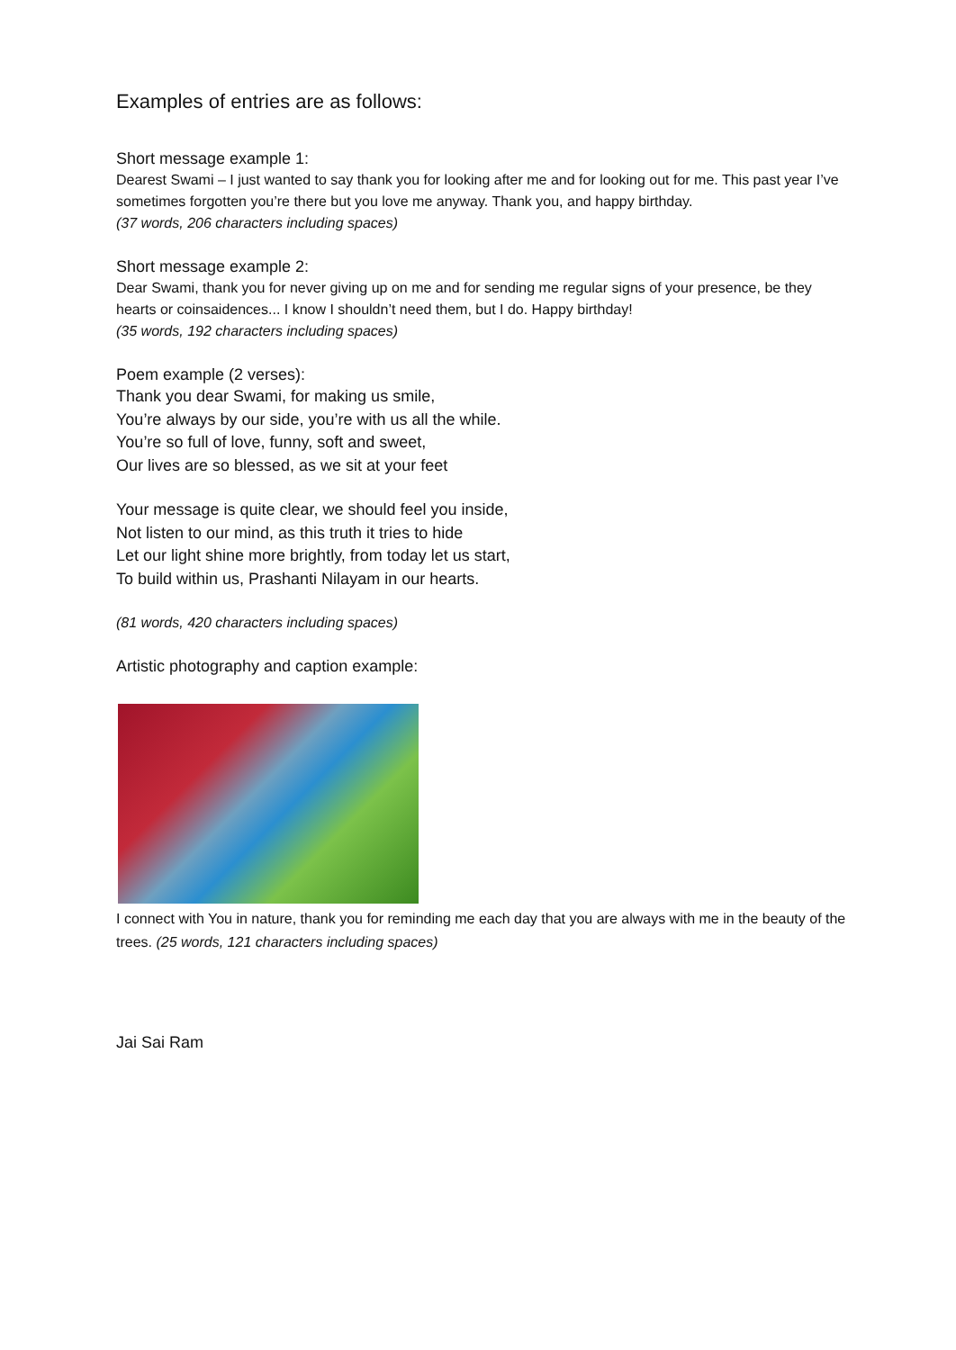Examples of entries are as follows:
Short message example 1:
Dearest Swami – I just wanted to say thank you for looking after me and for looking out for me. This past year I’ve sometimes forgotten you’re there but you love me anyway. Thank you, and happy birthday.
(37 words, 206 characters including spaces)
Short message example 2:
Dear Swami, thank you for never giving up on me and for sending me regular signs of your presence, be they hearts or coinsaidences... I know I shouldn’t need them, but I do. Happy birthday!
(35 words, 192 characters including spaces)
Poem example (2 verses):
Thank you dear Swami, for making us smile,
You’re always by our side, you’re with us all the while.
You’re so full of love, funny, soft and sweet,
Our lives are so blessed, as we sit at your feet
Your message is quite clear, we should feel you inside,
Not listen to our mind, as this truth it tries to hide
Let our light shine more brightly, from today let us start,
To build within us, Prashanti Nilayam in our hearts.
(81 words, 420 characters including spaces)
Artistic photography and caption example:
I connect with You in nature, thank you for reminding me each day that you are always with me in the beauty of the trees. (25 words, 121 characters including spaces)
Jai Sai Ram